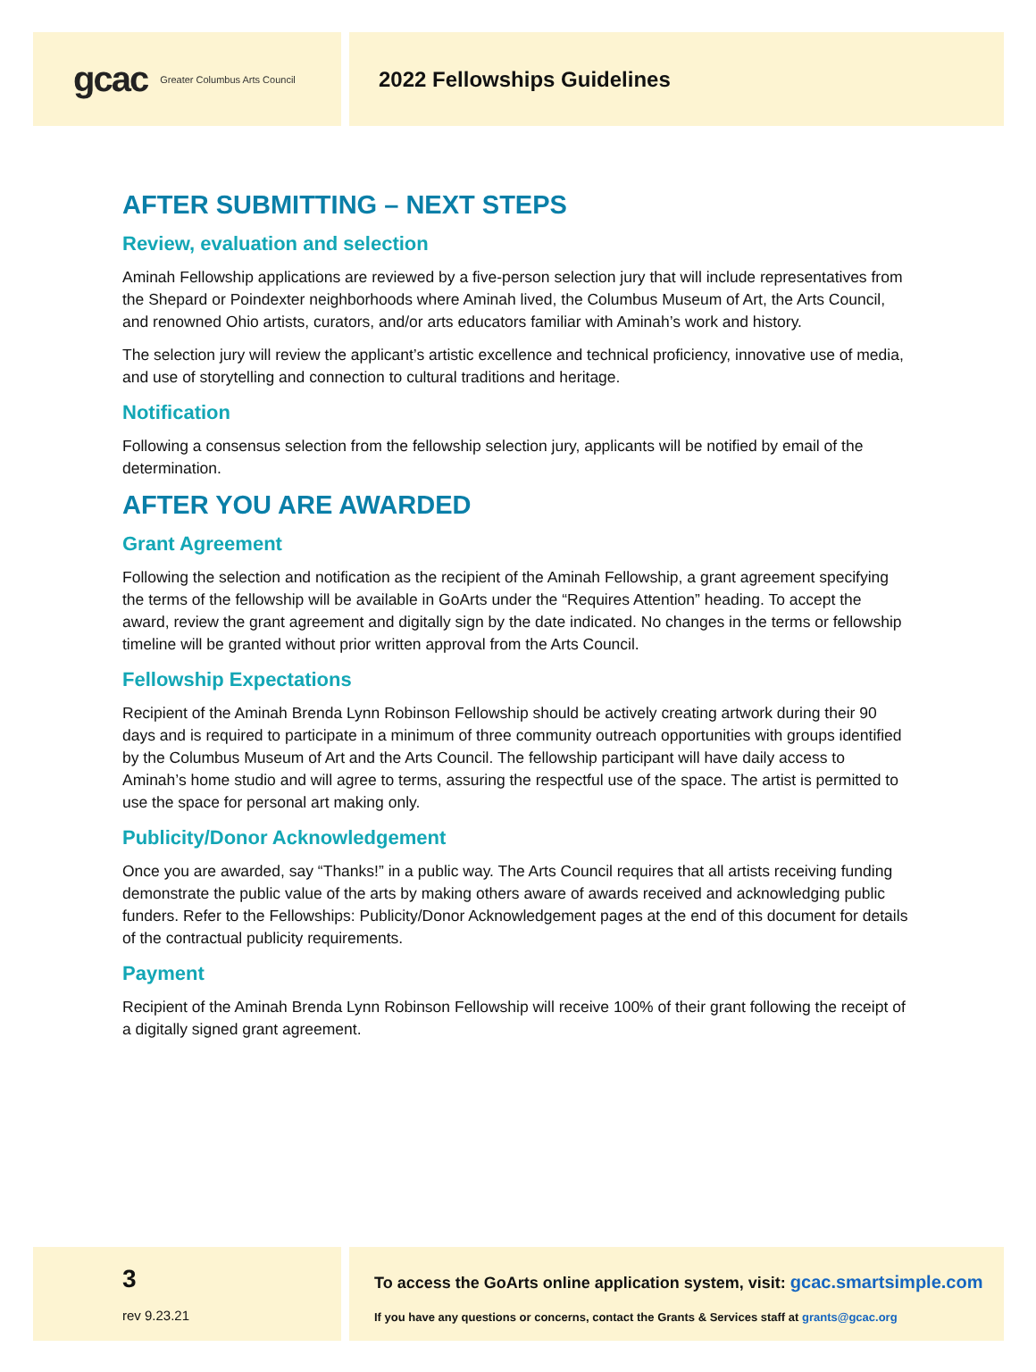gcac Greater Columbus Arts Council
2022 Fellowships Guidelines
AFTER SUBMITTING – NEXT STEPS
Review, evaluation and selection
Aminah Fellowship applications are reviewed by a five-person selection jury that will include representatives from the Shepard or Poindexter neighborhoods where Aminah lived, the Columbus Museum of Art, the Arts Council, and renowned Ohio artists, curators, and/or arts educators familiar with Aminah’s work and history.
The selection jury will review the applicant’s artistic excellence and technical proficiency, innovative use of media, and use of storytelling and connection to cultural traditions and heritage.
Notification
Following a consensus selection from the fellowship selection jury, applicants will be notified by email of the determination.
AFTER YOU ARE AWARDED
Grant Agreement
Following the selection and notification as the recipient of the Aminah Fellowship, a grant agreement specifying the terms of the fellowship will be available in GoArts under the “Requires Attention” heading. To accept the award, review the grant agreement and digitally sign by the date indicated. No changes in the terms or fellowship timeline will be granted without prior written approval from the Arts Council.
Fellowship Expectations
Recipient of the Aminah Brenda Lynn Robinson Fellowship should be actively creating artwork during their 90 days and is required to participate in a minimum of three community outreach opportunities with groups identified by the Columbus Museum of Art and the Arts Council. The fellowship participant will have daily access to Aminah’s home studio and will agree to terms, assuring the respectful use of the space. The artist is permitted to use the space for personal art making only.
Publicity/Donor Acknowledgement
Once you are awarded, say “Thanks!” in a public way. The Arts Council requires that all artists receiving funding demonstrate the public value of the arts by making others aware of awards received and acknowledging public funders. Refer to the Fellowships: Publicity/Donor Acknowledgement pages at the end of this document for details of the contractual publicity requirements.
Payment
Recipient of the Aminah Brenda Lynn Robinson Fellowship will receive 100% of their grant following the receipt of a digitally signed grant agreement.
3
rev 9.23.21
To access the GoArts online application system, visit: gcac.smartsimple.com
If you have any questions or concerns, contact the Grants & Services staff at grants@gcac.org